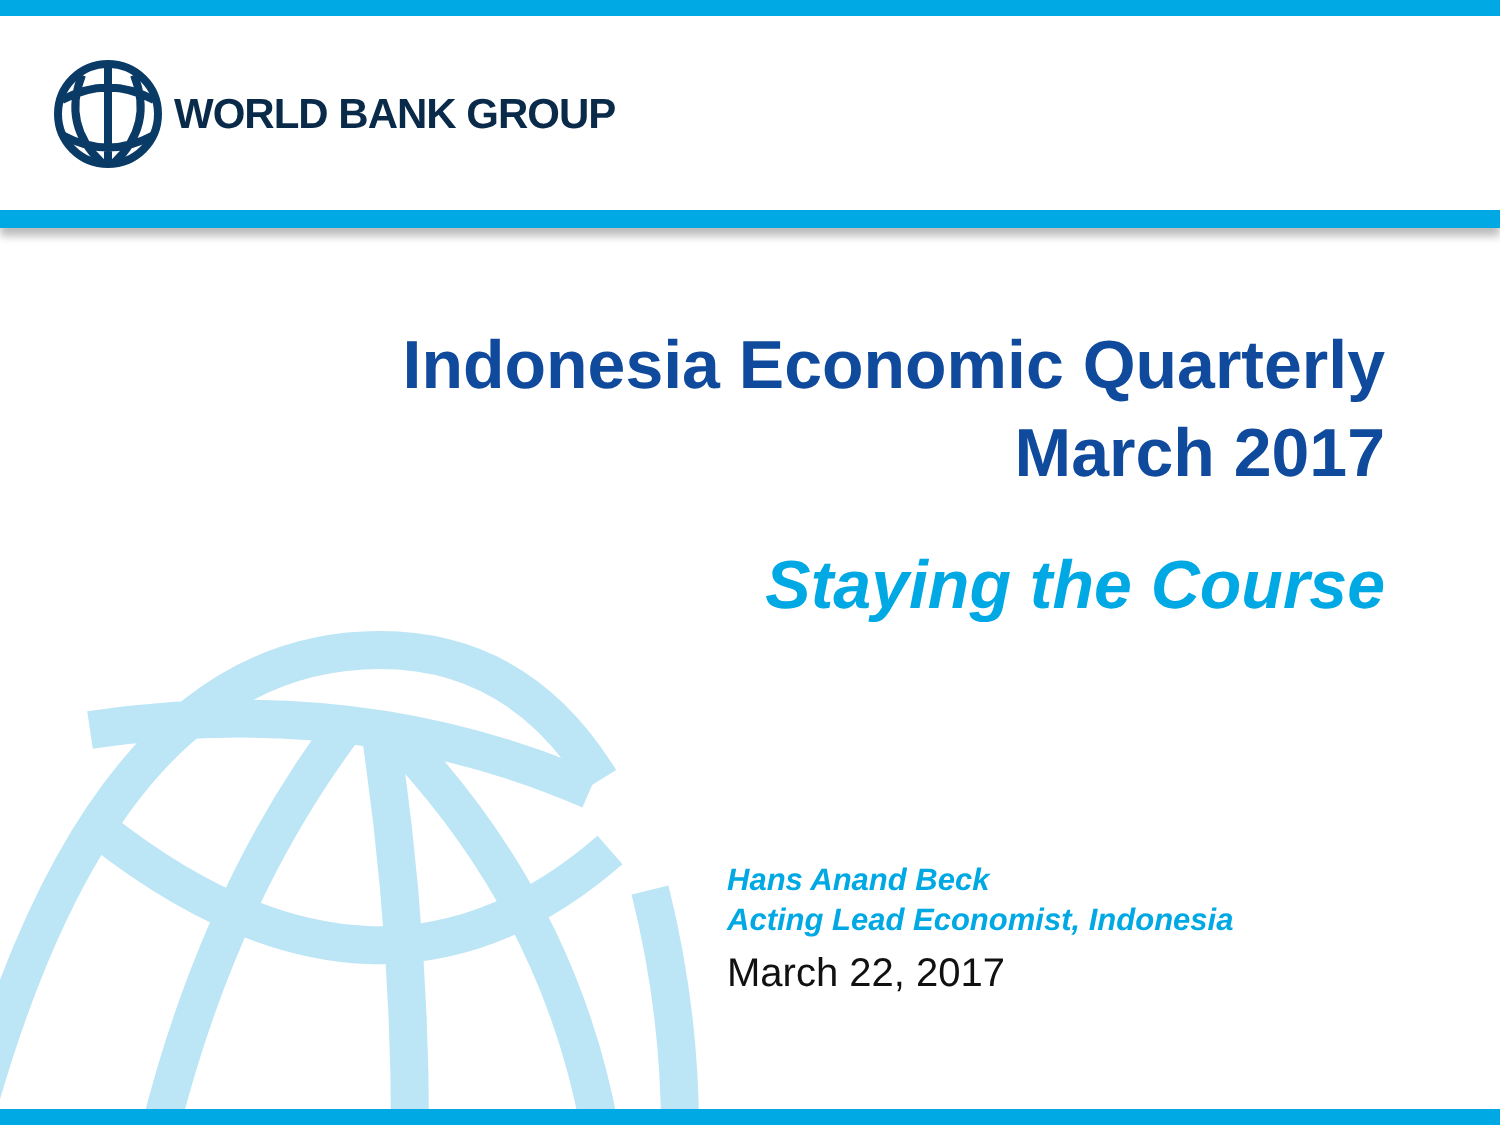WORLD BANK GROUP
Indonesia Economic Quarterly
March 2017
Staying the Course
Hans Anand Beck
Acting Lead Economist, Indonesia
March 22, 2017